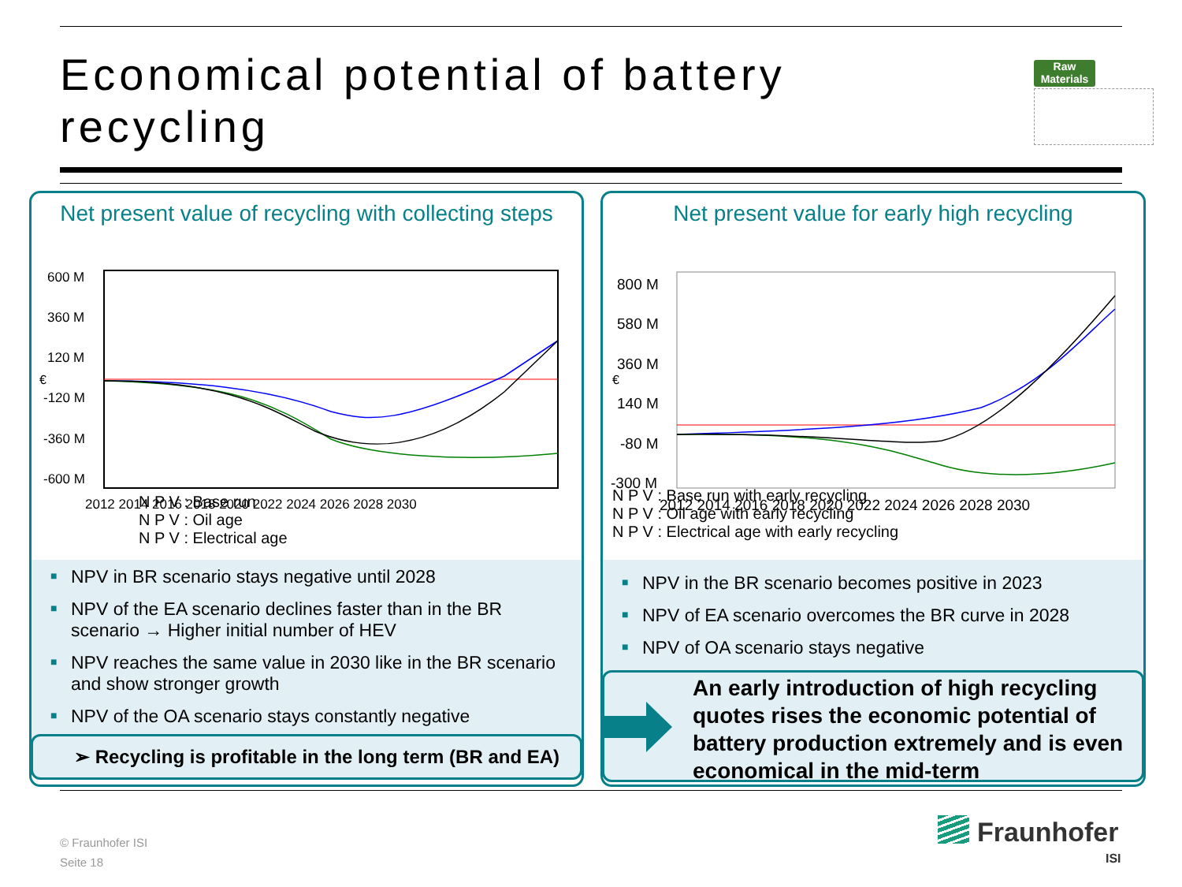Economical potential of battery recycling
Raw Materials
Net present value of recycling with collecting steps
600 M
360 M
120 M
-120 M
-360 M
-600 M
€
2012 2014 2016 2018 2020 2022 2024 2026 2028 2030
N P V : Base run
N P V : Oil age
N P V : Electrical age
■ NPV in BR scenario stays negative until 2028
■ NPV of the EA scenario declines faster than in the BR scenario → Higher initial number of HEV
■ NPV reaches the same value in 2030 like in the BR scenario and show stronger growth
■ NPV of the OA scenario stays constantly negative
➢ Recycling is profitable in the long term (BR and EA)
Net present value for early high recycling
800 M
580 M
360 M
140 M
-80 M
-300 M
€
2012 2014 2016 2018 2020 2022 2024 2026 2028 2030
N P V : Base run with early recycling
N P V : Oil age with early recycling
N P V : Electrical age with early recycling
■ NPV in the BR scenario becomes positive in 2023
■ NPV of EA scenario overcomes the BR curve in 2028
■ NPV of OA scenario stays negative
An early introduction of high recycling quotes rises the economic potential of battery production extremely and is even economical in the mid-term
© Fraunhofer ISI
Seite 18
Fraunhofer
ISI